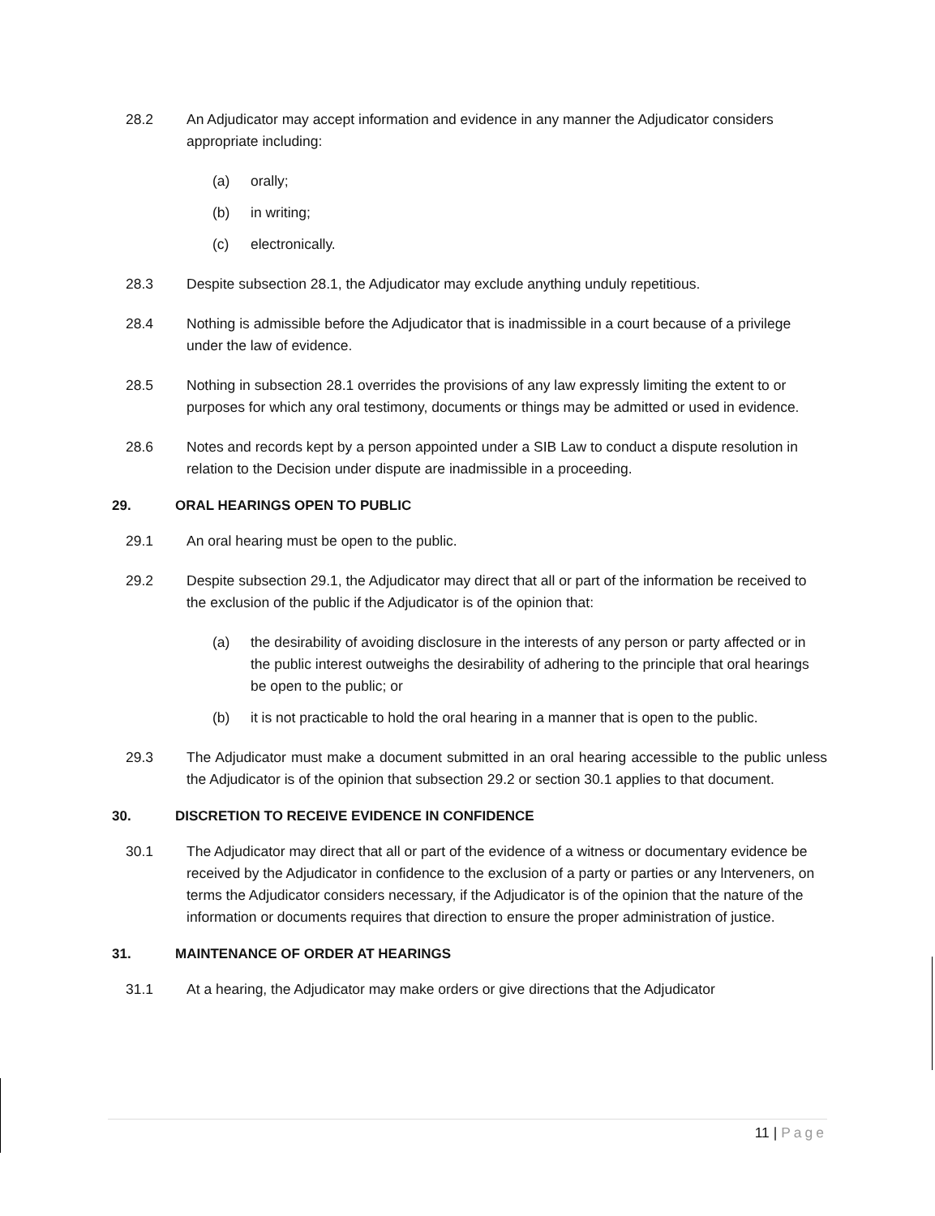28.2 An Adjudicator may accept information and evidence in any manner the Adjudicator considers appropriate including:
(a) orally;
(b) in writing;
(c) electronically.
28.3 Despite subsection 28.1, the Adjudicator may exclude anything unduly repetitious.
28.4 Nothing is admissible before the Adjudicator that is inadmissible in a court because of a privilege under the law of evidence.
28.5 Nothing in subsection 28.1 overrides the provisions of any law expressly limiting the extent to or purposes for which any oral testimony, documents or things may be admitted or used in evidence.
28.6 Notes and records kept by a person appointed under a SIB Law to conduct a dispute resolution in relation to the Decision under dispute are inadmissible in a proceeding.
29. ORAL HEARINGS OPEN TO PUBLIC
29.1 An oral hearing must be open to the public.
29.2 Despite subsection 29.1, the Adjudicator may direct that all or part of the information be received to the exclusion of the public if the Adjudicator is of the opinion that:
(a) the desirability of avoiding disclosure in the interests of any person or party affected or in the public interest outweighs the desirability of adhering to the principle that oral hearings be open to the public; or
(b) it is not practicable to hold the oral hearing in a manner that is open to the public.
29.3 The Adjudicator must make a document submitted in an oral hearing accessible to the public unless the Adjudicator is of the opinion that subsection 29.2 or section 30.1 applies to that document.
30. DISCRETION TO RECEIVE EVIDENCE IN CONFIDENCE
30.1 The Adjudicator may direct that all or part of the evidence of a witness or documentary evidence be received by the Adjudicator in confidence to the exclusion of a party or parties or any lnterveners, on terms the Adjudicator considers necessary, if the Adjudicator is of the opinion that the nature of the information or documents requires that direction to ensure the proper administration of justice.
31. MAINTENANCE OF ORDER AT HEARINGS
31.1 At a hearing, the Adjudicator may make orders or give directions that the Adjudicator
11 | Page